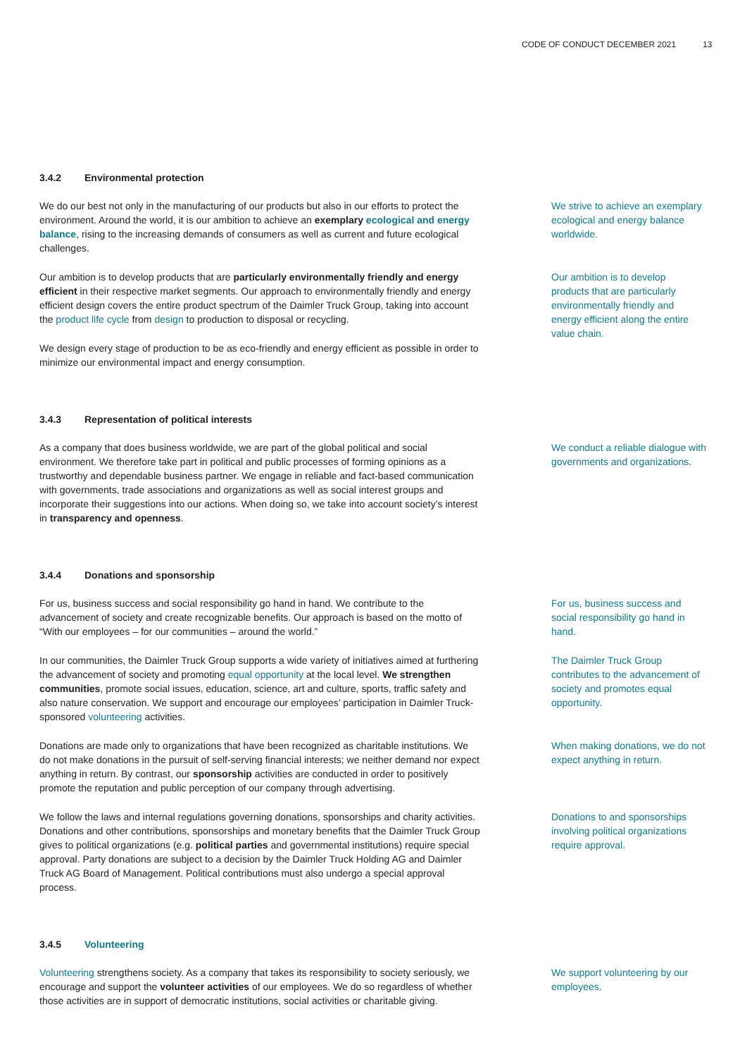CODE OF CONDUCT DECEMBER 2021 13
3.4.2 Environmental protection
We do our best not only in the manufacturing of our products but also in our efforts to protect the environment. Around the world, it is our ambition to achieve an exemplary ecological and energy balance, rising to the increasing demands of consumers as well as current and future ecological challenges.
We strive to achieve an exempla­ry ecological and energy balance worldwide.
Our ambition is to develop products that are particularly environmentally friendly and energy efficient in their respective market segments. Our approach to environmentally friendly and energy efficient design covers the entire product spectrum of the Daimler Truck Group, taking into account the product life cycle from design to production to disposal or recycling.
We design every stage of production to be as eco-friendly and energy efficient as possible in order to minimize our environmental impact and energy consumption.
Our ambition is to develop products that are particularly environmentally friendly and energy efficient along the entire value chain.
3.4.3 Representation of political interests
As a company that does business worldwide, we are part of the global political and social environment. We therefore take part in political and public processes of forming opinions as a trustworthy and dependable business partner. We engage in reliable and fact-based communication with governments, trade associations and organizations as well as social interest groups and incorporate their suggestions into our actions. When doing so, we take into account society’s interest in transparency and openness.
We conduct a reliable dialogue with governments and organizations.
3.4.4 Donations and sponsorship
For us, business success and social responsibility go hand in hand. We contribute to the advancement of society and create recognizable benefits. Our approach is based on the motto of “With our employees – for our communities – around the world.”
For us, business success and social responsibility go hand in hand.
In our communities, the Daimler Truck Group supports a wide variety of initiatives aimed at furthering the advancement of society and promoting equal opportunity at the local level. We strengthen communities, promote social issues, education, science, art and culture, sports, traffic safety and also nature conservation. We support and encourage our employees’ participation in Daimler Truck-sponsored volunteering activities.
The Daimler Truck Group contributes to the advancement of society and promotes equal opportunity.
Donations are made only to organizations that have been recognized as charitable institutions. We do not make donations in the pursuit of self-serving financial interests; we neither demand nor expect anything in return. By contrast, our sponsorship activities are conducted in order to positively promote the reputation and public perception of our company through advertising.
When making donations, we do not expect anything in return.
We follow the laws and internal regulations governing donations, sponsorships and charity activities. Donations and other contributions, sponsorships and monetary benefits that the Daimler Truck Group gives to political organizations (e.g. political parties and governmental institutions) require special approval. Party donations are subject to a decision by the Daimler Truck Holding AG and Daimler Truck AG Board of Management. Political contributions must also undergo a special approval process.
Donations to and sponsorships involving political organizations require approval.
3.4.5 Volunteering
Volunteering strengthens society. As a company that takes its responsibility to society seriously, we encourage and support the volunteer activities of our employees. We do so regardless of whether those activities are in support of democratic institutions, social activities or charitable giving.
We support volunteering by our employees.